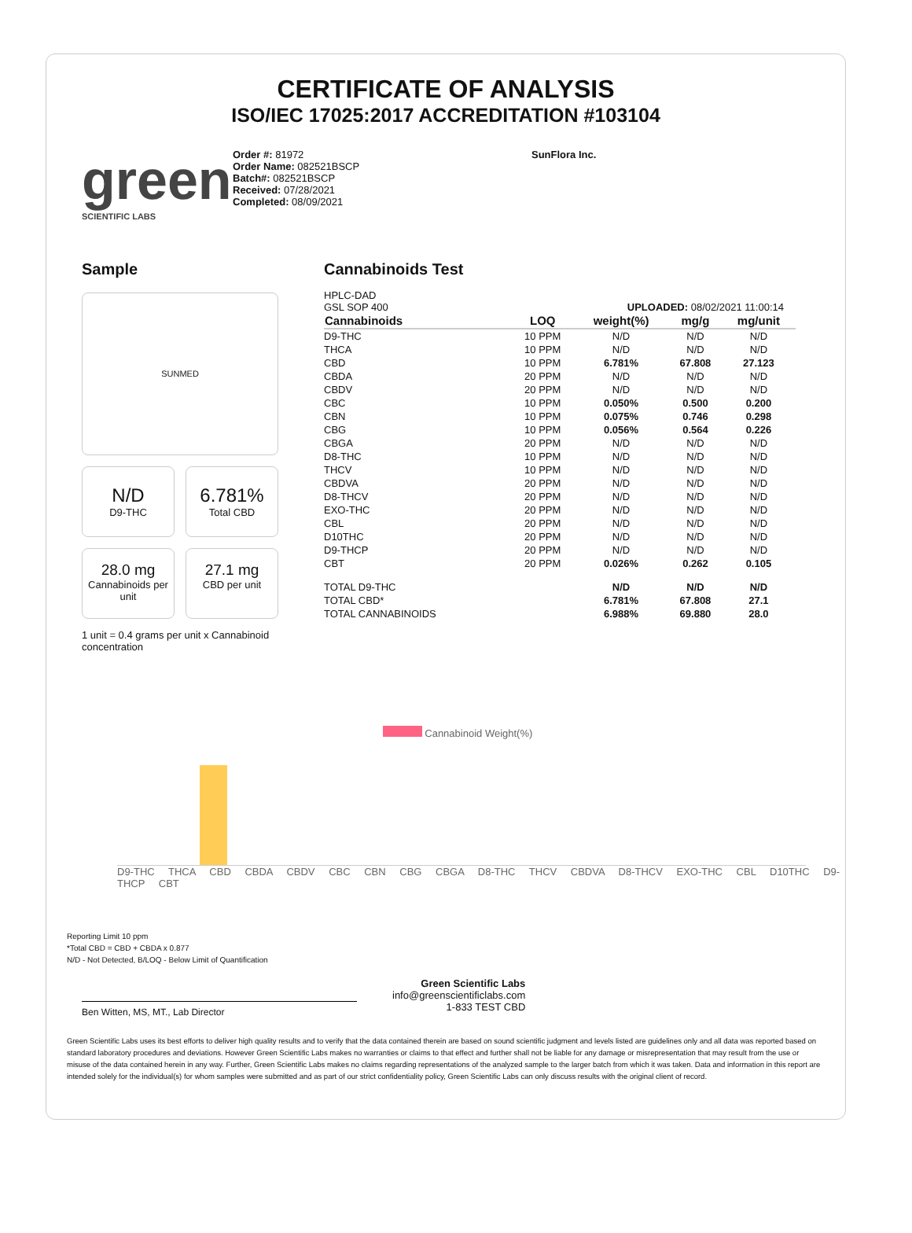CERTIFICATE OF ANALYSIS
ISO/IEC 17025:2017 ACCREDITATION #103104
green
SCIENTIFIC LABS
Order #: 81972
Order Name: 082521BSCP
Batch#: 082521BSCP
Received: 07/28/2021
Completed: 08/09/2021
SunFlora Inc.
Sample
SUNMED
N/D
D9-THC
6.781%
Total CBD
28.0 mg
Cannabinoids per unit
27.1 mg
CBD per unit
1 unit = 0.4 grams per unit x Cannabinoid concentration
Cannabinoids Test
HPLC-DAD
GSL SOP 400 UPLOADED: 08/02/2021 11:00:14
| Cannabinoids | LOQ | weight(%) | mg/g | mg/unit |
| --- | --- | --- | --- | --- |
| D9-THC | 10 PPM | N/D | N/D | N/D |
| THCA | 10 PPM | N/D | N/D | N/D |
| CBD | 10 PPM | 6.781% | 67.808 | 27.123 |
| CBDA | 20 PPM | N/D | N/D | N/D |
| CBDV | 20 PPM | N/D | N/D | N/D |
| CBC | 10 PPM | 0.050% | 0.500 | 0.200 |
| CBN | 10 PPM | 0.075% | 0.746 | 0.298 |
| CBG | 10 PPM | 0.056% | 0.564 | 0.226 |
| CBGA | 20 PPM | N/D | N/D | N/D |
| D8-THC | 10 PPM | N/D | N/D | N/D |
| THCV | 10 PPM | N/D | N/D | N/D |
| CBDVA | 20 PPM | N/D | N/D | N/D |
| D8-THCV | 20 PPM | N/D | N/D | N/D |
| EXO-THC | 20 PPM | N/D | N/D | N/D |
| CBL | 20 PPM | N/D | N/D | N/D |
| D10THC | 20 PPM | N/D | N/D | N/D |
| D9-THCP | 20 PPM | N/D | N/D | N/D |
| CBT | 20 PPM | 0.026% | 0.262 | 0.105 |
| TOTAL D9-THC | | N/D | N/D | N/D |
| TOTAL CBD* | | 6.781% | 67.808 | 27.1 |
| TOTAL CANNABINOIDS | | 6.988% | 69.880 | 28.0 |
Cannabinoid Weight(%)
D9-THC THCA CBD CBDA CBDV CBC CBN CBG CBGA D8-THC THCV CBDVA D8-THCV EXO-THC CBL D10THC D9-THCP CBT
Reporting Limit 10 ppm
*Total CBD = CBD + CBDA x 0.877
N/D - Not Detected, B/LOQ - Below Limit of Quantification
Ben Witten, MS, MT., Lab Director
Green Scientific Labs
info@greenscientificlabs.com
1-833 TEST CBD
Green Scientific Labs uses its best efforts to deliver high quality results and to verify that the data contained therein are based on sound scientific judgment and levels listed are guidelines only and all data was reported based on standard laboratory procedures and deviations. However Green Scientific Labs makes no warranties or claims to that effect and further shall not be liable for any damage or misrepresentation that may result from the use or misuse of the data contained herein in any way. Further, Green Scientific Labs makes no claims regarding representations of the analyzed sample to the larger batch from which it was taken. Data and information in this report are intended solely for the individual(s) for whom samples were submitted and as part of our strict confidentiality policy, Green Scientific Labs can only discuss results with the original client of record.